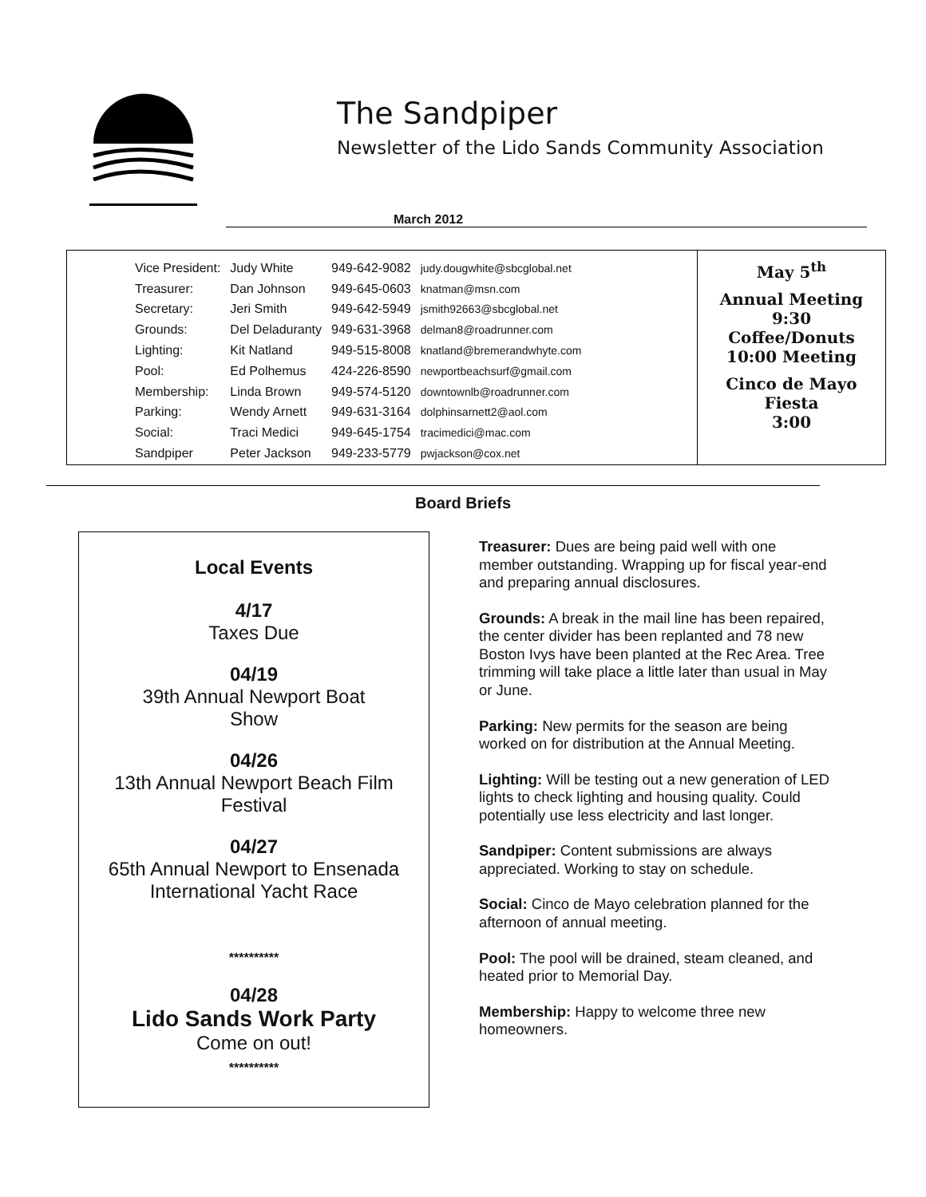The Sandpiper
Newsletter of the Lido Sands Community Association
March 2012
| Vice President: | Judy White | 949-642-9082 | judy.dougwhite@sbcglobal.net |
| Treasurer: | Dan Johnson | 949-645-0603 | knatman@msn.com |
| Secretary: | Jeri Smith | 949-642-5949 | jsmith92663@sbcglobal.net |
| Grounds: | Del Deladuranty | 949-631-3968 | delman8@roadrunner.com |
| Lighting: | Kit Natland | 949-515-8008 | knatland@bremerandwhyte.com |
| Pool: | Ed Polhemus | 424-226-8590 | newportbeachsurf@gmail.com |
| Membership: | Linda Brown | 949-574-5120 | downtownlb@roadrunner.com |
| Parking: | Wendy Arnett | 949-631-3164 | dolphinsarnett2@aol.com |
| Social: | Traci Medici | 949-645-1754 | tracimedici@mac.com |
| Sandpiper | Peter Jackson | 949-233-5779 | pwjackson@cox.net |
May 5<sup>th</sup>
Annual Meeting
9:30
Coffee/Donuts
10:00 Meeting
Cinco de Mayo
Fiesta
3:00
Board Briefs
Local Events
4/17
Taxes Due
04/19
39th Annual Newport Boat
Show
04/26
13th Annual Newport Beach Film
Festival
04/27
65th Annual Newport to Ensenada
International Yacht Race
**********
04/28
Lido Sands Work Party
Come on out!
**********
Treasurer: Dues are being paid well with one member outstanding. Wrapping up for fiscal year-end and preparing annual disclosures.
Grounds: A break in the mail line has been repaired, the center divider has been replanted and 78 new Boston Ivys have been planted at the Rec Area. Tree trimming will take place a little later than usual in May or June.
Parking: New permits for the season are being worked on for distribution at the Annual Meeting.
Lighting: Will be testing out a new generation of LED lights to check lighting and housing quality. Could potentially use less electricity and last longer.
Sandpiper: Content submissions are always appreciated. Working to stay on schedule.
Social: Cinco de Mayo celebration planned for the afternoon of annual meeting.
Pool: The pool will be drained, steam cleaned, and heated prior to Memorial Day.
Membership: Happy to welcome three new homeowners.